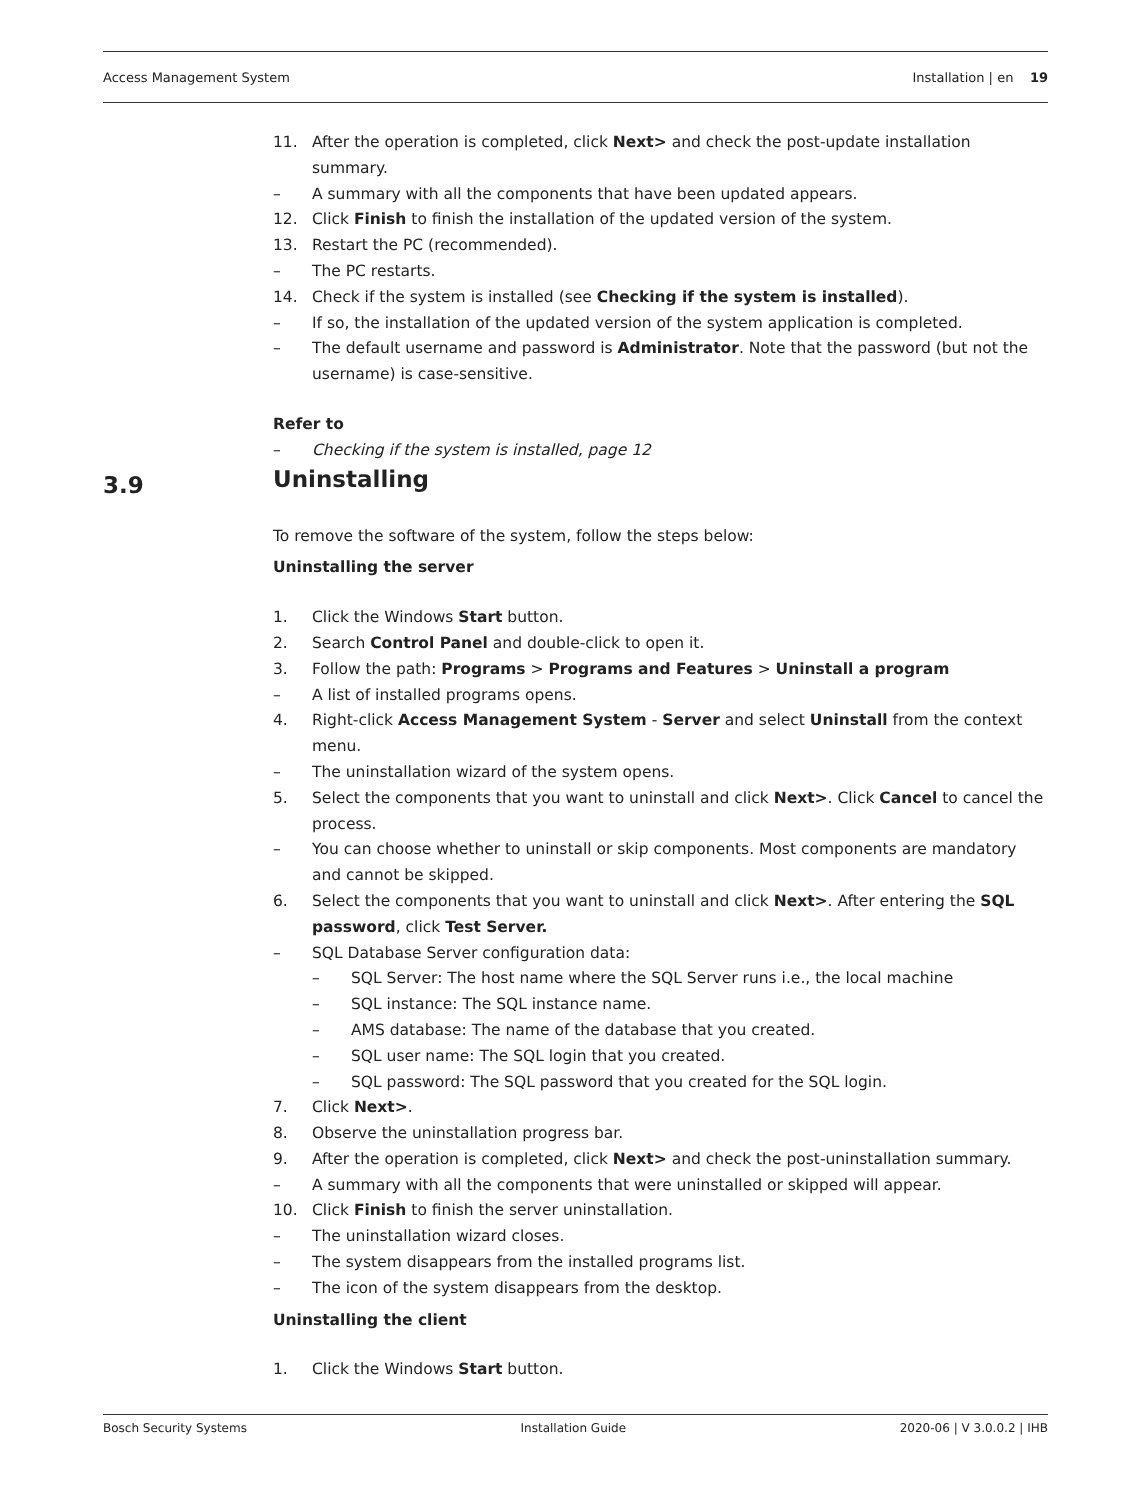Access Management System Installation | en 19
11. After the operation is completed, click Next> and check the post-update installation summary.
– A summary with all the components that have been updated appears.
12. Click Finish to finish the installation of the updated version of the system.
13. Restart the PC (recommended).
– The PC restarts.
14. Check if the system is installed (see Checking if the system is installed).
– If so, the installation of the updated version of the system application is completed.
– The default username and password is Administrator. Note that the password (but not the username) is case-sensitive.
Refer to
– Checking if the system is installed, page 12
Uninstalling
To remove the software of the system, follow the steps below:
Uninstalling the server
1. Click the Windows Start button.
2. Search Control Panel and double-click to open it.
3. Follow the path: Programs > Programs and Features > Uninstall a program
– A list of installed programs opens.
4. Right-click Access Management System - Server and select Uninstall from the context menu.
– The uninstallation wizard of the system opens.
5. Select the components that you want to uninstall and click Next>. Click Cancel to cancel the process.
– You can choose whether to uninstall or skip components. Most components are mandatory and cannot be skipped.
6. Select the components that you want to uninstall and click Next>. After entering the SQL password, click Test Server.
– SQL Database Server configuration data:
– SQL Server: The host name where the SQL Server runs i.e., the local machine
– SQL instance: The SQL instance name.
– AMS database: The name of the database that you created.
– SQL user name: The SQL login that you created.
– SQL password: The SQL password that you created for the SQL login.
7. Click Next>.
8. Observe the uninstallation progress bar.
9. After the operation is completed, click Next> and check the post-uninstallation summary.
– A summary with all the components that were uninstalled or skipped will appear.
10. Click Finish to finish the server uninstallation.
– The uninstallation wizard closes.
– The system disappears from the installed programs list.
– The icon of the system disappears from the desktop.
Uninstalling the client
1. Click the Windows Start button.
3.9
Bosch Security Systems Installation Guide 2020-06 | V 3.0.0.2 | IHB